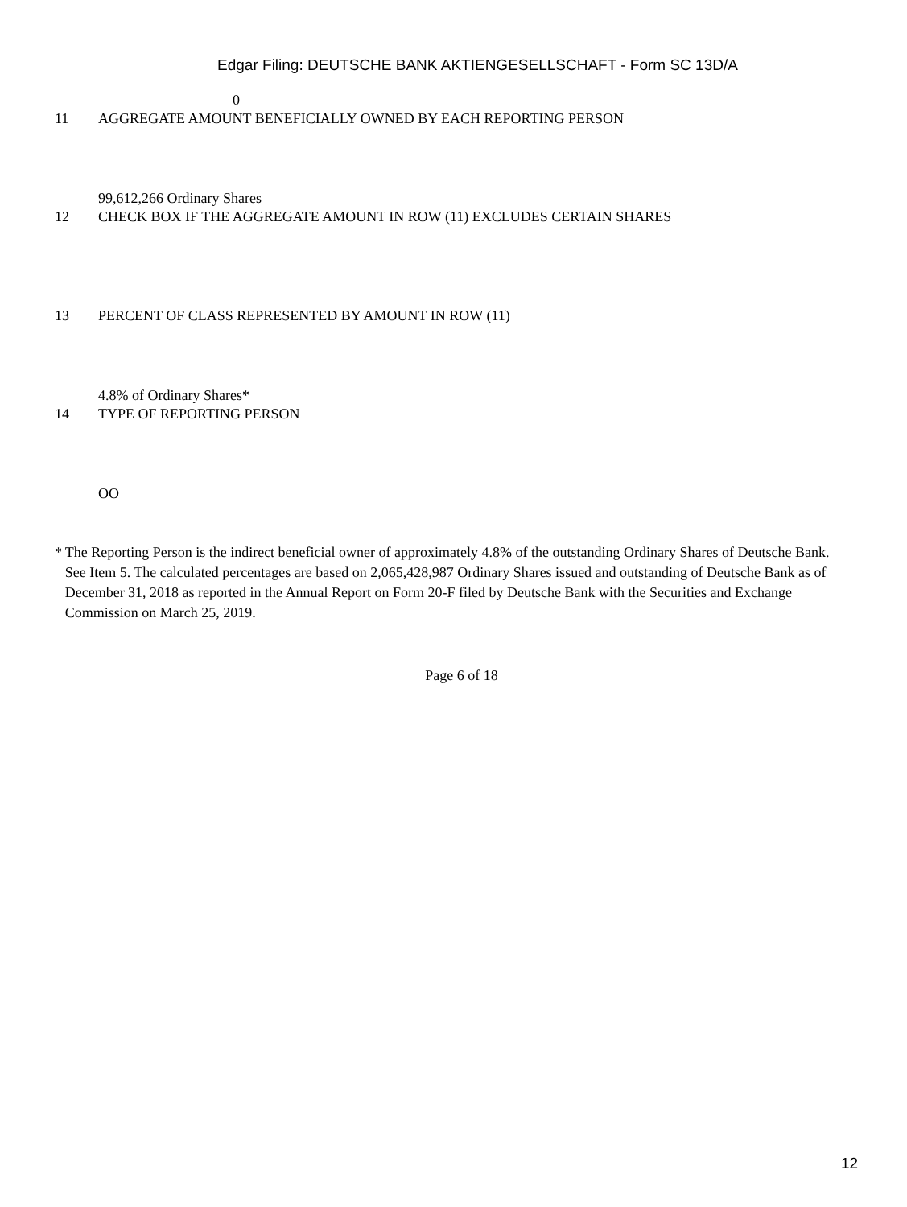Edgar Filing: DEUTSCHE BANK AKTIENGESELLSCHAFT - Form SC 13D/A
0
11 AGGREGATE AMOUNT BENEFICIALLY OWNED BY EACH REPORTING PERSON
99,612,266 Ordinary Shares
12 CHECK BOX IF THE AGGREGATE AMOUNT IN ROW (11) EXCLUDES CERTAIN SHARES
13 PERCENT OF CLASS REPRESENTED BY AMOUNT IN ROW (11)
4.8% of Ordinary Shares*
14 TYPE OF REPORTING PERSON
OO
* The Reporting Person is the indirect beneficial owner of approximately 4.8% of the outstanding Ordinary Shares of Deutsche Bank. See Item 5. The calculated percentages are based on 2,065,428,987 Ordinary Shares issued and outstanding of Deutsche Bank as of December 31, 2018 as reported in the Annual Report on Form 20-F filed by Deutsche Bank with the Securities and Exchange Commission on March 25, 2019.
Page 6 of 18
12